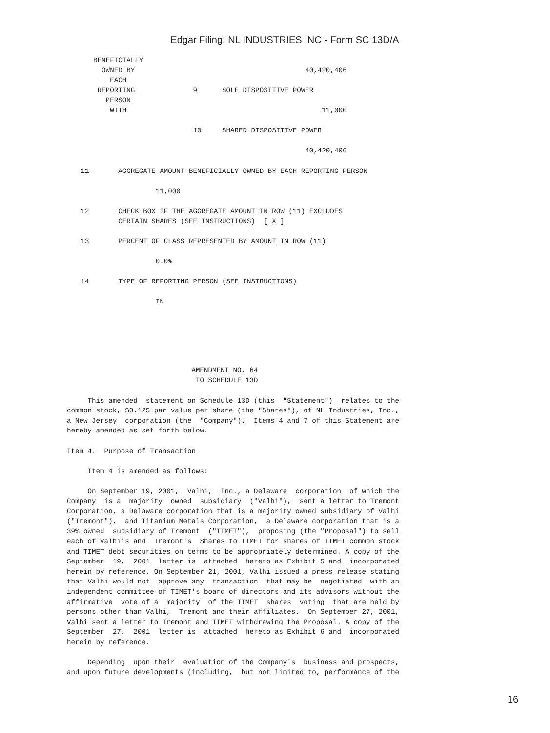Edgar Filing: NL INDUSTRIES INC - Form SC 13D/A
      BENEFICIALLY
        OWNED BY                                         40,420,406
          EACH
       REPORTING              9      SOLE DISPOSITIVE POWER
         PERSON
          WITH                                               11,000

                              10     SHARED DISPOSITIVE POWER

                                                         40,420,406

   11       AGGREGATE AMOUNT BENEFICIALLY OWNED BY EACH REPORTING PERSON

                     11,000

   12       CHECK BOX IF THE AGGREGATE AMOUNT IN ROW (11) EXCLUDES
            CERTAIN SHARES (SEE INSTRUCTIONS)  [ X ]

   13       PERCENT OF CLASS REPRESENTED BY AMOUNT IN ROW (11)

                     0.0%

   14       TYPE OF REPORTING PERSON (SEE INSTRUCTIONS)

                     IN
                              AMENDMENT NO. 64
                               TO SCHEDULE 13D

     This amended  statement on Schedule 13D (this  "Statement")  relates to the
common stock, $0.125 par value per share (the "Shares"), of NL Industries, Inc.,
a New Jersey  corporation (the  "Company").  Items 4 and 7 of this Statement are
hereby amended as set forth below.

Item 4.  Purpose of Transaction

     Item 4 is amended as follows:

     On September 19, 2001,  Valhi,  Inc., a Delaware  corporation  of which the
Company  is a  majority  owned  subsidiary  ("Valhi"),  sent a letter to Tremont
Corporation, a Delaware corporation that is a majority owned subsidiary of Valhi
("Tremont"),  and Titanium Metals Corporation,  a Delaware corporation that is a
39% owned  subsidiary of Tremont  ("TIMET"),  proposing (the "Proposal") to sell
each of Valhi's and  Tremont's  Shares to TIMET for shares of TIMET common stock
and TIMET debt securities on terms to be appropriately determined. A copy of the
September  19,  2001  letter is  attached  hereto as Exhibit 5 and  incorporated
herein by reference. On September 21, 2001, Valhi issued a press release stating
that Valhi would not  approve any  transaction  that may be  negotiated  with an
independent committee of TIMET's board of directors and its advisors without the
affirmative  vote of a  majority  of the TIMET  shares  voting  that are held by
persons other than Valhi,  Tremont and their affiliates.  On September 27, 2001,
Valhi sent a letter to Tremont and TIMET withdrawing the Proposal. A copy of the
September  27,  2001  letter is  attached  hereto as Exhibit 6 and  incorporated
herein by reference.

     Depending  upon their  evaluation of the Company's  business and prospects,
and upon future developments (including,  but not limited to, performance of the
16